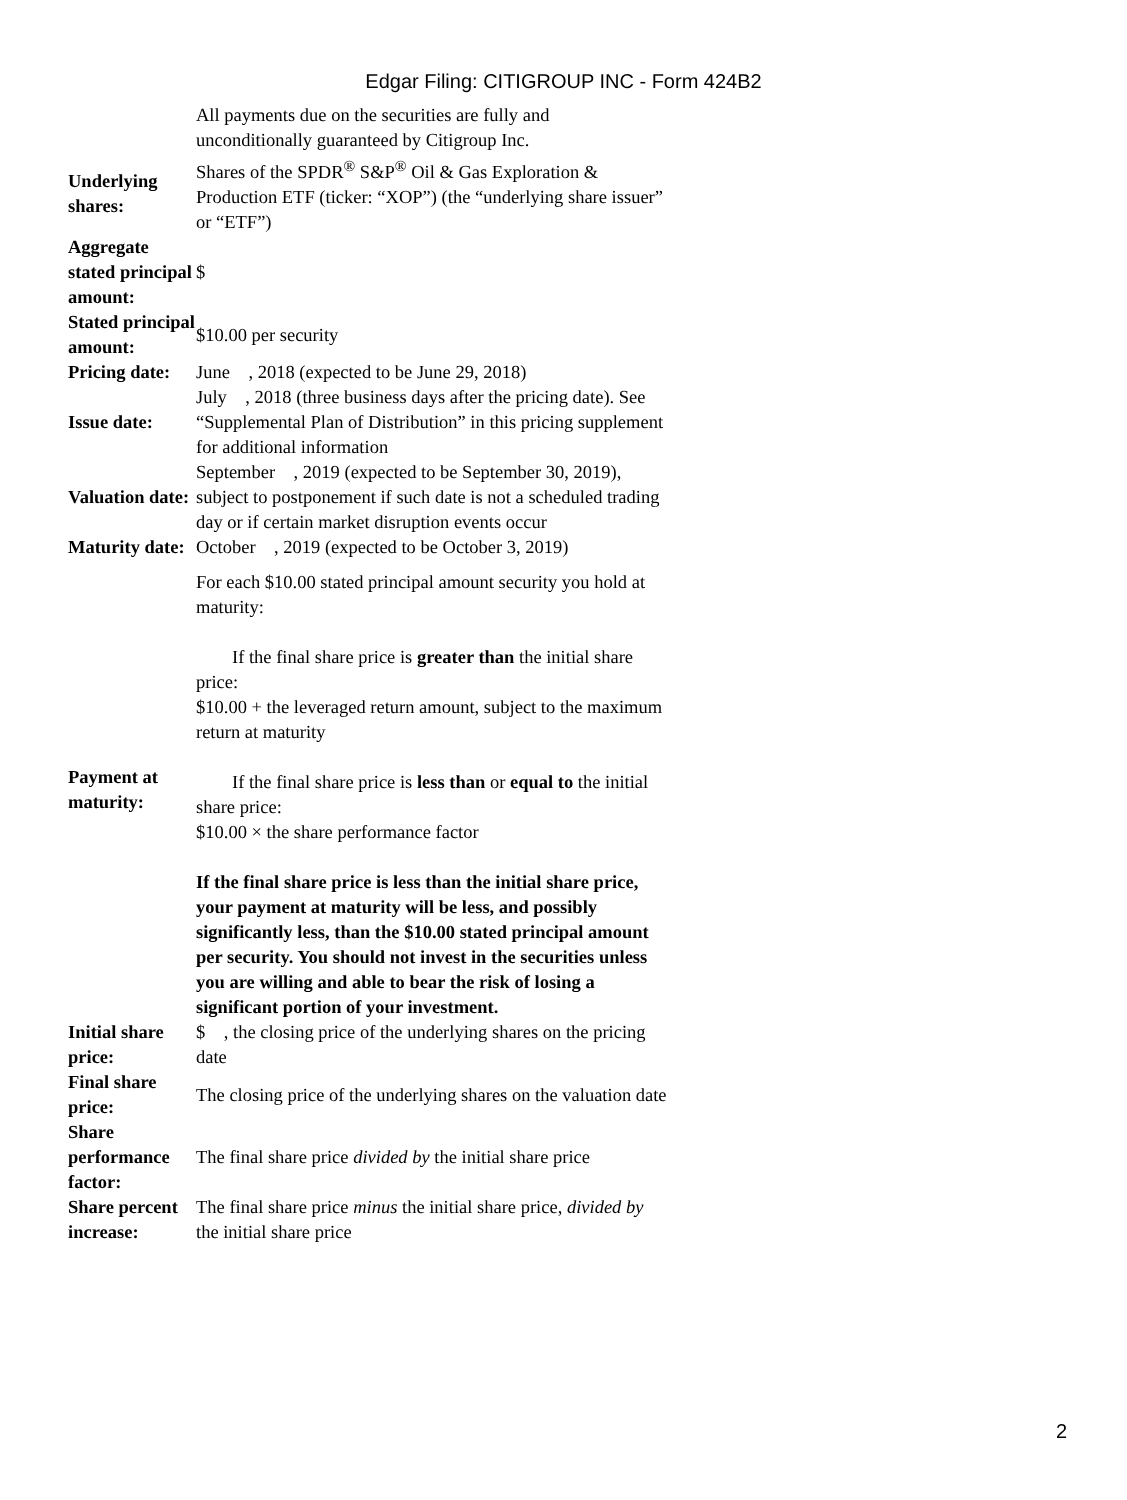Edgar Filing: CITIGROUP INC - Form 424B2
| | All payments due on the securities are fully and unconditionally guaranteed by Citigroup Inc. |
| Underlying shares: | Shares of the SPDR<sup>®</sup> S&P<sup>®</sup> Oil & Gas Exploration & Production ETF (ticker: “XOP”) (the “underlying share issuer” or “ETF”) |
| Aggregate stated principal amount: | $ |
| Stated principal amount: | $10.00 per security |
| Pricing date: | June , 2018 (expected to be June 29, 2018) |
| Issue date: | July , 2018 (three business days after the pricing date). See “Supplemental Plan of Distribution” in this pricing supplement for additional information |
| Valuation date: | September , 2019 (expected to be September 30, 2019), subject to postponement if such date is not a scheduled trading day or if certain market disruption events occur |
| Maturity date: | October , 2019 (expected to be October 3, 2019) |
| Payment at maturity: | For each $10.00 stated principal amount security you hold at maturity: If the final share price is greater than the initial share price: $10.00 + the leveraged return amount, subject to the maximum return at maturity If the final share price is less than or equal to the initial share price: $10.00 × the share performance factor If the final share price is less than the initial share price, your payment at maturity will be less, and possibly significantly less, than the $10.00 stated principal amount per security. You should not invest in the securities unless you are willing and able to bear the risk of losing a significant portion of your investment. |
| Initial share price: | $ , the closing price of the underlying shares on the pricing date |
| Final share price: | The closing price of the underlying shares on the valuation date |
| Share performance factor: | The final share price divided by the initial share price |
| Share percent increase: | The final share price minus the initial share price, divided by the initial share price |
2